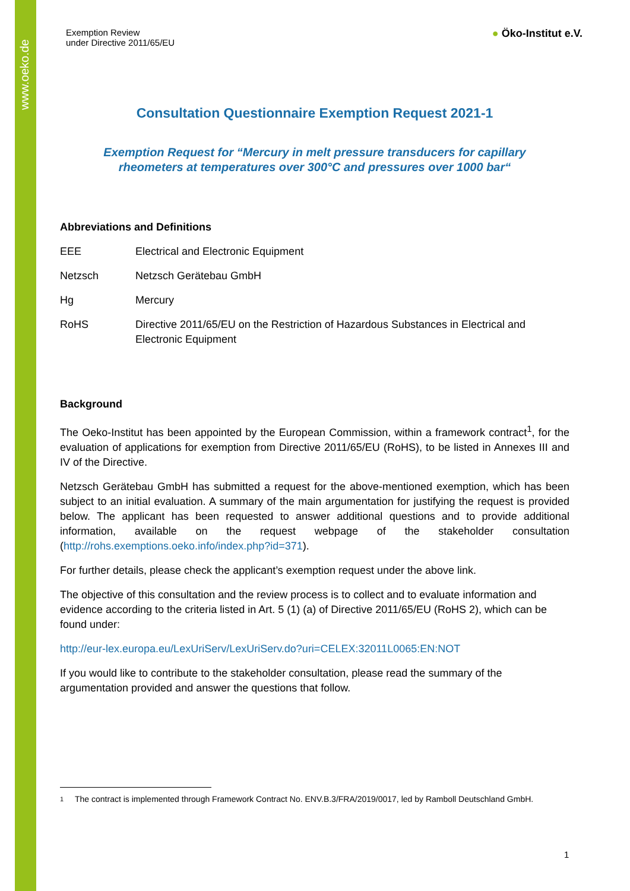www.oeko.de
Exemption Review
under Directive 2011/65/EU
● Öko-Institut e.V.
Consultation Questionnaire Exemption Request 2021-1
Exemption Request for “Mercury in melt pressure transducers for capillary
rheometers at temperatures over 300°C and pressures over 1000 bar“
Abbreviations and Definitions
| EEE | Electrical and Electronic Equipment |
| Netzsch | Netzsch Gerätebau GmbH |
| Hg | Mercury |
| RoHS | Directive 2011/65/EU on the Restriction of Hazardous Substances in Electrical and Electronic Equipment |
Background
The Oeko-Institut has been appointed by the European Commission, within a framework contract<sup>1</sup>, for the evaluation of applications for exemption from Directive 2011/65/EU (RoHS), to be listed in Annexes III and IV of the Directive.
Netzsch Gerätebau GmbH has submitted a request for the above-mentioned exemption, which has been subject to an initial evaluation. A summary of the main argumentation for justifying the request is provided below. The applicant has been requested to answer additional questions and to provide additional information, available on the request webpage of the stakeholder consultation (http://rohs.exemptions.oeko.info/index.php?id=371).
For further details, please check the applicant’s exemption request under the above link.
The objective of this consultation and the review process is to collect and to evaluate information and evidence according to the criteria listed in Art. 5 (1) (a) of Directive 2011/65/EU (RoHS 2), which can be found under:
http://eur-lex.europa.eu/LexUriServ/LexUriServ.do?uri=CELEX:32011L0065:EN:NOT
If you would like to contribute to the stakeholder consultation, please read the summary of the argumentation provided and answer the questions that follow.
1 The contract is implemented through Framework Contract No. ENV.B.3/FRA/2019/0017, led by Ramboll Deutschland GmbH.
1